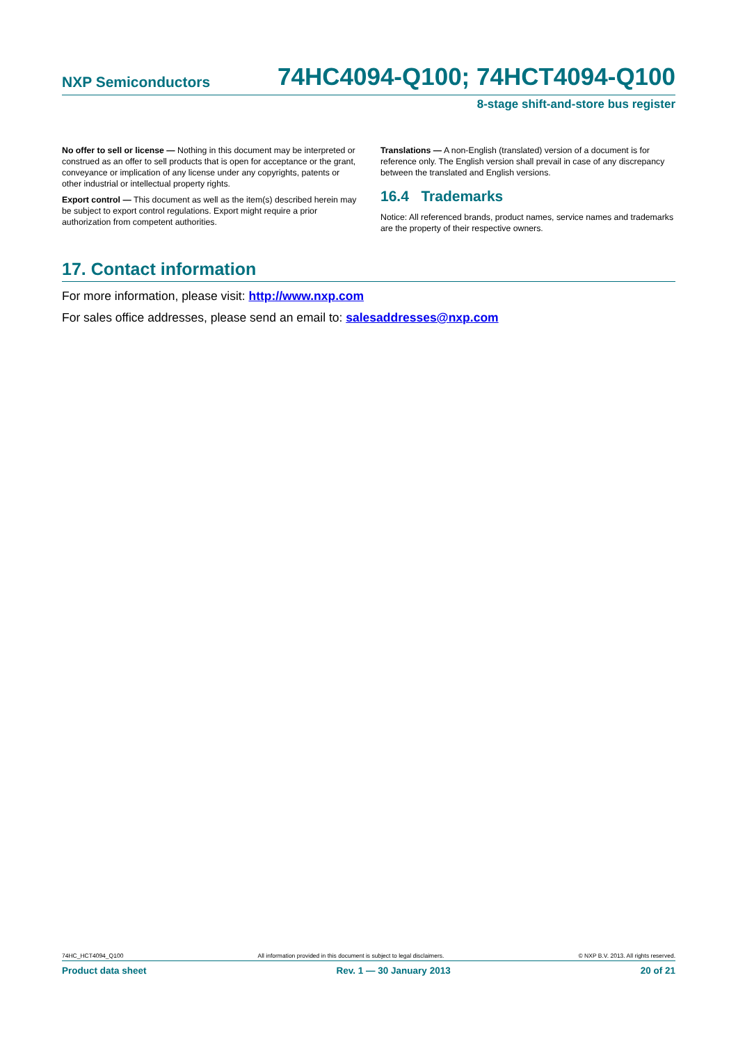NXP Semiconductors 74HC4094-Q100; 74HCT4094-Q100
8-stage shift-and-store bus register
No offer to sell or license — Nothing in this document may be interpreted or construed as an offer to sell products that is open for acceptance or the grant, conveyance or implication of any license under any copyrights, patents or other industrial or intellectual property rights.
Export control — This document as well as the item(s) described herein may be subject to export control regulations. Export might require a prior authorization from competent authorities.
Translations — A non-English (translated) version of a document is for reference only. The English version shall prevail in case of any discrepancy between the translated and English versions.
16.4 Trademarks
Notice: All referenced brands, product names, service names and trademarks are the property of their respective owners.
17. Contact information
For more information, please visit: http://www.nxp.com
For sales office addresses, please send an email to: salesaddresses@nxp.com
74HC_HCT4094_Q100 All information provided in this document is subject to legal disclaimers. © NXP B.V. 2013. All rights reserved.
Product data sheet Rev. 1 — 30 January 2013 20 of 21